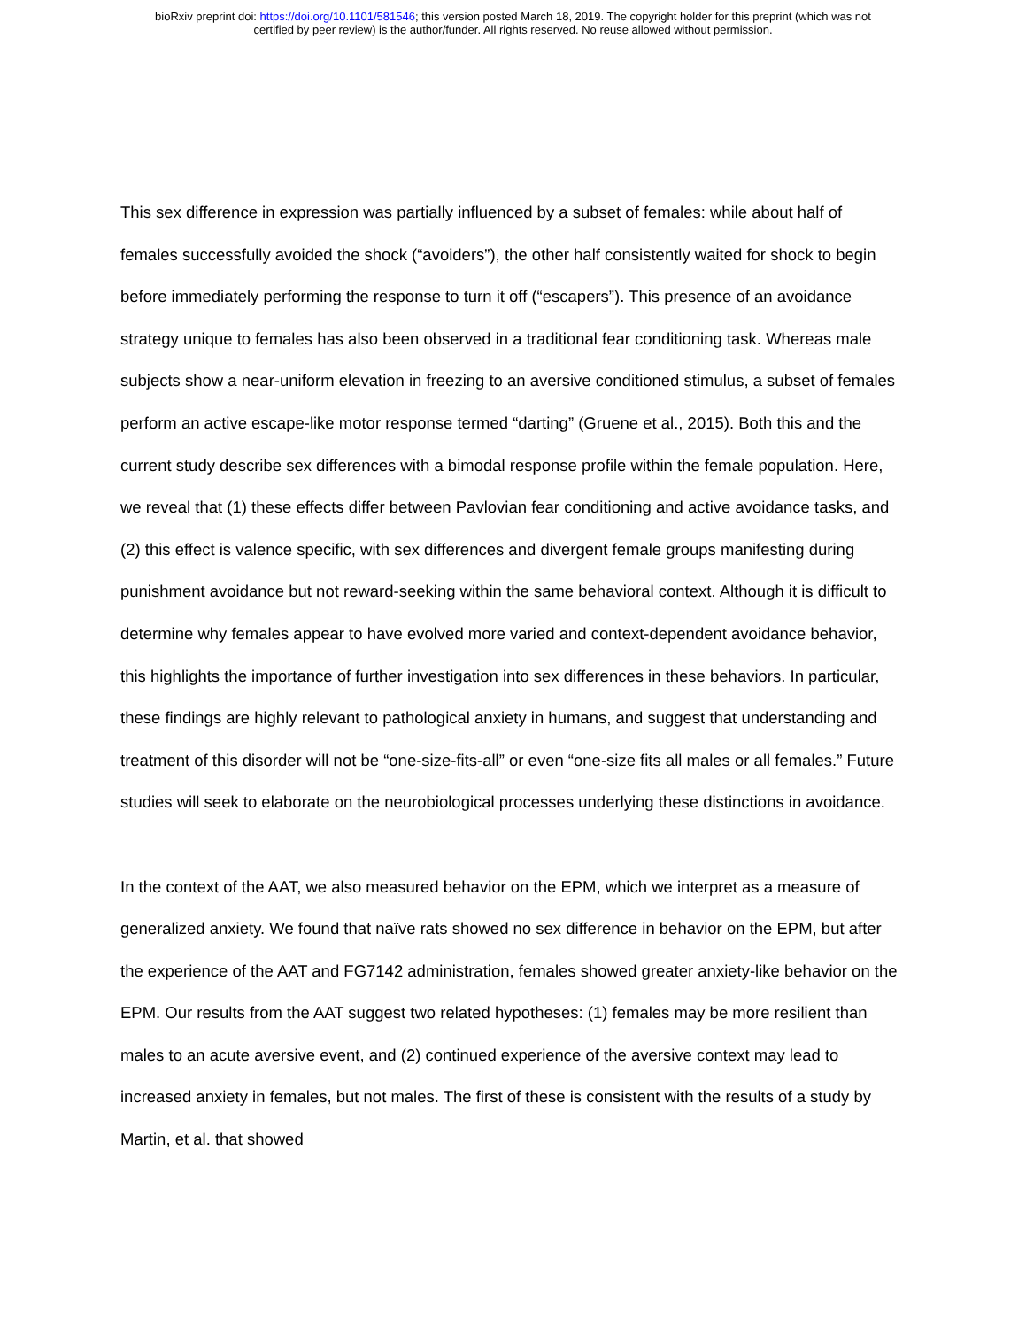bioRxiv preprint doi: https://doi.org/10.1101/581546; this version posted March 18, 2019. The copyright holder for this preprint (which was not
certified by peer review) is the author/funder. All rights reserved. No reuse allowed without permission.
This sex difference in expression was partially influenced by a subset of females: while about half of females successfully avoided the shock (“avoiders”), the other half consistently waited for shock to begin before immediately performing the response to turn it off (“escapers”). This presence of an avoidance strategy unique to females has also been observed in a traditional fear conditioning task. Whereas male subjects show a near-uniform elevation in freezing to an aversive conditioned stimulus, a subset of females perform an active escape-like motor response termed “darting” (Gruene et al., 2015). Both this and the current study describe sex differences with a bimodal response profile within the female population. Here, we reveal that (1) these effects differ between Pavlovian fear conditioning and active avoidance tasks, and (2) this effect is valence specific, with sex differences and divergent female groups manifesting during punishment avoidance but not reward-seeking within the same behavioral context. Although it is difficult to determine why females appear to have evolved more varied and context-dependent avoidance behavior, this highlights the importance of further investigation into sex differences in these behaviors. In particular, these findings are highly relevant to pathological anxiety in humans, and suggest that understanding and treatment of this disorder will not be “one-size-fits-all” or even “one-size fits all males or all females.” Future studies will seek to elaborate on the neurobiological processes underlying these distinctions in avoidance.
In the context of the AAT, we also measured behavior on the EPM, which we interpret as a measure of generalized anxiety. We found that naïve rats showed no sex difference in behavior on the EPM, but after the experience of the AAT and FG7142 administration, females showed greater anxiety-like behavior on the EPM. Our results from the AAT suggest two related hypotheses: (1) females may be more resilient than males to an acute aversive event, and (2) continued experience of the aversive context may lead to increased anxiety in females, but not males. The first of these is consistent with the results of a study by Martin, et al. that showed